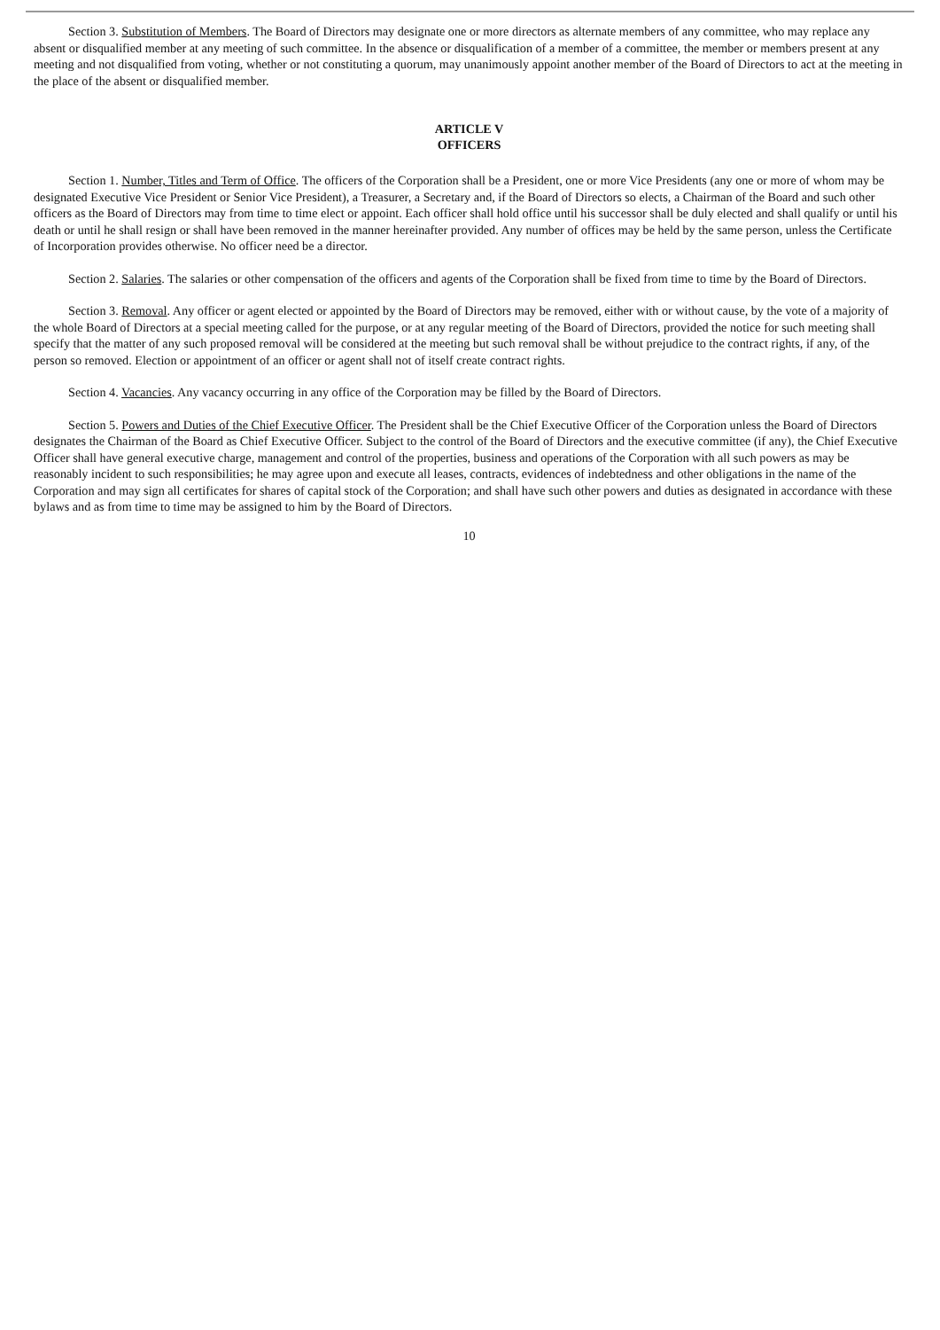Section 3. Substitution of Members. The Board of Directors may designate one or more directors as alternate members of any committee, who may replace any absent or disqualified member at any meeting of such committee. In the absence or disqualification of a member of a committee, the member or members present at any meeting and not disqualified from voting, whether or not constituting a quorum, may unanimously appoint another member of the Board of Directors to act at the meeting in the place of the absent or disqualified member.
ARTICLE V
OFFICERS
Section 1. Number, Titles and Term of Office. The officers of the Corporation shall be a President, one or more Vice Presidents (any one or more of whom may be designated Executive Vice President or Senior Vice President), a Treasurer, a Secretary and, if the Board of Directors so elects, a Chairman of the Board and such other officers as the Board of Directors may from time to time elect or appoint. Each officer shall hold office until his successor shall be duly elected and shall qualify or until his death or until he shall resign or shall have been removed in the manner hereinafter provided. Any number of offices may be held by the same person, unless the Certificate of Incorporation provides otherwise. No officer need be a director.
Section 2. Salaries. The salaries or other compensation of the officers and agents of the Corporation shall be fixed from time to time by the Board of Directors.
Section 3. Removal. Any officer or agent elected or appointed by the Board of Directors may be removed, either with or without cause, by the vote of a majority of the whole Board of Directors at a special meeting called for the purpose, or at any regular meeting of the Board of Directors, provided the notice for such meeting shall specify that the matter of any such proposed removal will be considered at the meeting but such removal shall be without prejudice to the contract rights, if any, of the person so removed. Election or appointment of an officer or agent shall not of itself create contract rights.
Section 4. Vacancies. Any vacancy occurring in any office of the Corporation may be filled by the Board of Directors.
Section 5. Powers and Duties of the Chief Executive Officer. The President shall be the Chief Executive Officer of the Corporation unless the Board of Directors designates the Chairman of the Board as Chief Executive Officer. Subject to the control of the Board of Directors and the executive committee (if any), the Chief Executive Officer shall have general executive charge, management and control of the properties, business and operations of the Corporation with all such powers as may be reasonably incident to such responsibilities; he may agree upon and execute all leases, contracts, evidences of indebtedness and other obligations in the name of the Corporation and may sign all certificates for shares of capital stock of the Corporation; and shall have such other powers and duties as designated in accordance with these bylaws and as from time to time may be assigned to him by the Board of Directors.
10